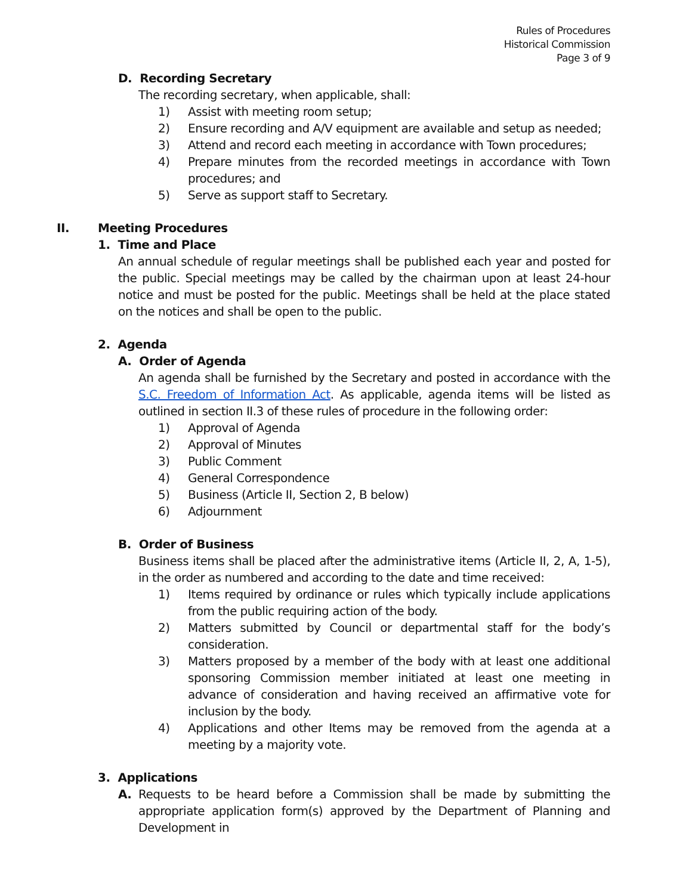Rules of Procedures
Historical Commission
Page 3 of 9
D. Recording Secretary
The recording secretary, when applicable, shall:
1) Assist with meeting room setup;
2) Ensure recording and A/V equipment are available and setup as needed;
3) Attend and record each meeting in accordance with Town procedures;
4) Prepare minutes from the recorded meetings in accordance with Town procedures; and
5) Serve as support staff to Secretary.
II. Meeting Procedures
1. Time and Place
An annual schedule of regular meetings shall be published each year and posted for the public. Special meetings may be called by the chairman upon at least 24-hour notice and must be posted for the public. Meetings shall be held at the place stated on the notices and shall be open to the public.
2. Agenda
A. Order of Agenda
An agenda shall be furnished by the Secretary and posted in accordance with the S.C. Freedom of Information Act. As applicable, agenda items will be listed as outlined in section II.3 of these rules of procedure in the following order:
1) Approval of Agenda
2) Approval of Minutes
3) Public Comment
4) General Correspondence
5) Business (Article II, Section 2, B below)
6) Adjournment
B. Order of Business
Business items shall be placed after the administrative items (Article II, 2, A, 1-5), in the order as numbered and according to the date and time received:
1) Items required by ordinance or rules which typically include applications from the public requiring action of the body.
2) Matters submitted by Council or departmental staff for the body’s consideration.
3) Matters proposed by a member of the body with at least one additional sponsoring Commission member initiated at least one meeting in advance of consideration and having received an affirmative vote for inclusion by the body.
4) Applications and other Items may be removed from the agenda at a meeting by a majority vote.
3. Applications
A. Requests to be heard before a Commission shall be made by submitting the appropriate application form(s) approved by the Department of Planning and Development in